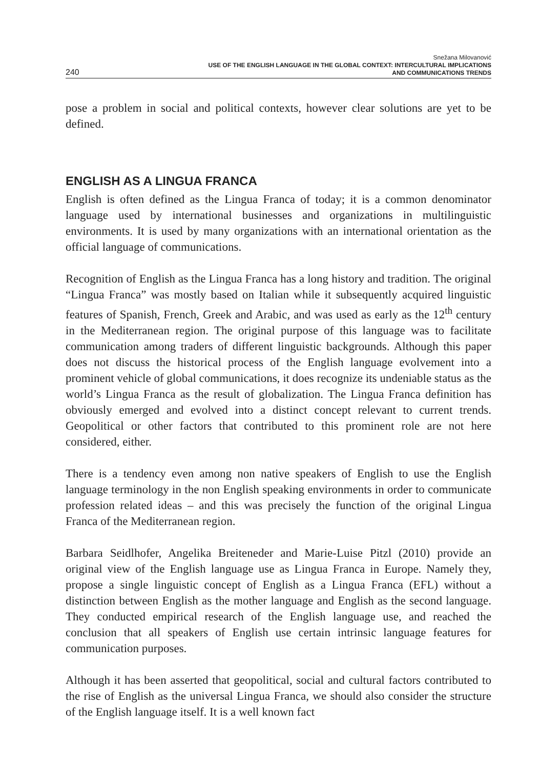240
Snežana Milovanović
USE OF THE ENGLISH LANGUAGE IN THE GLOBAL CONTEXT: INTERCULTURAL IMPLICATIONS
AND COMMUNICATIONS TRENDS
pose a problem in social and political contexts, however clear solutions are yet to be defined.
ENGLISH AS A LINGUA FRANCA
English is often defined as the Lingua Franca of today; it is a common denominator language used by international businesses and organizations in multilinguistic environments. It is used by many organizations with an international orientation as the official language of communications.
Recognition of English as the Lingua Franca has a long history and tradition. The original “Lingua Franca” was mostly based on Italian while it subsequently acquired linguistic features of Spanish, French, Greek and Arabic, and was used as early as the 12<sup>th</sup> century in the Mediterranean region. The original purpose of this language was to facilitate communication among traders of different linguistic backgrounds. Although this paper does not discuss the historical process of the English language evolvement into a prominent vehicle of global communications, it does recognize its undeniable status as the world’s Lingua Franca as the result of globalization. The Lingua Franca definition has obviously emerged and evolved into a distinct concept relevant to current trends. Geopolitical or other factors that contributed to this prominent role are not here considered, either.
There is a tendency even among non native speakers of English to use the English language terminology in the non English speaking environments in order to communicate profession related ideas – and this was precisely the function of the original Lingua Franca of the Mediterranean region.
Barbara Seidlhofer, Angelika Breiteneder and Marie-Luise Pitzl (2010) provide an original view of the English language use as Lingua Franca in Europe. Namely they, propose a single linguistic concept of English as a Lingua Franca (EFL) without a distinction between English as the mother language and English as the second language. They conducted empirical research of the English language use, and reached the conclusion that all speakers of English use certain intrinsic language features for communication purposes.
Although it has been asserted that geopolitical, social and cultural factors contributed to the rise of English as the universal Lingua Franca, we should also consider the structure of the English language itself. It is a well known fact